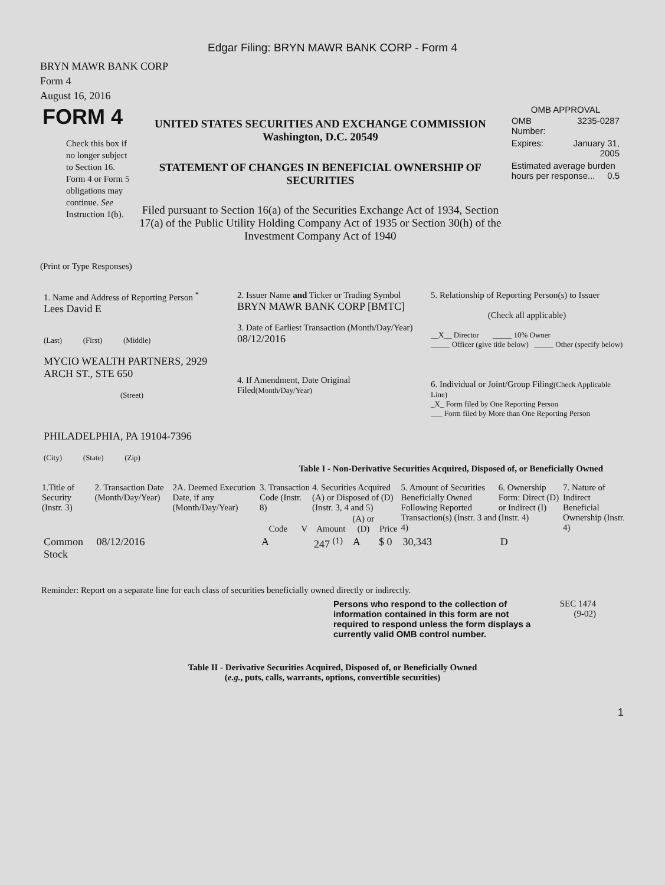Edgar Filing: BRYN MAWR BANK CORP - Form 4
BRYN MAWR BANK CORP
Form 4
August 16, 2016
| FORM 4 Check this box if no longer subject to Section 16. Form 4 or Form 5 obligations may continue. See Instruction 1(b). | UNITED STATES SECURITIES AND EXCHANGE COMMISSION Washington, D.C. 20549 STATEMENT OF CHANGES IN BENEFICIAL OWNERSHIP OF SECURITIES Filed pursuant to Section 16(a) of the Securities Exchange Act of 1934, Section 17(a) of the Public Utility Holding Company Act of 1935 or Section 30(h) of the Investment Company Act of 1940 | OMB APPROVAL / OMB Number: / 3235-0287 / / Expires: / January 31, 2005 / / Estimated average burden hours per response... 0.5 / / |
(Print or Type Responses)
| 1. Name and Address of Reporting Person <sup>*</sup> Lees David E (Last) (First) (Middle) MYCIO WEALTH PARTNERS, 2929 ARCH ST., STE 650 (Street) PHILADELPHIA, PA 19104-7396 (City) (State) (Zip) | 2. Issuer Name and Ticker or Trading Symbol BRYN MAWR BANK CORP [BMTC] 3. Date of Earliest Transaction (Month/Day/Year) 08/12/2016 4. If Amendment, Date Original Filed (Month/Day/Year) | 5. Relationship of Reporting Person(s) to Issuer (Check all applicable) __X__ Director _____ 10% Owner _____ Officer (give title below) _____ Other (specify below) 6. Individual or Joint/Group Filing (Check Applicable Line) _X_ Form filed by One Reporting Person ___ Form filed by More than One Reporting Person |
Table I - Non-Derivative Securities Acquired, Disposed of, or Beneficially Owned
| 1.Title of Security (Instr. 3) | 2. Transaction Date (Month/Day/Year) | 2A. Deemed Execution Date, if any (Month/Day/Year) | 3. Transaction Code (Instr. 8) | | 4. Securities Acquired (A) or Disposed of (D) (Instr. 3, 4 and 5) | | | 5. Amount of Securities Beneficially Owned Following Reported Transaction(s) (Instr. 3 and 4) | 6. Ownership Form: Direct (D) or Indirect (I) (Instr. 4) | 7. Nature of Indirect Beneficial Ownership (Instr. 4) |
| --- | --- | --- | --- | --- | --- | --- | --- | --- | --- | --- |
| | | | Code | V | Amount | (A) or (D) | Price | | | |
| Common Stock | 08/12/2016 | | A | | 247 <sup>(1)</sup> | A | $ 0 | 30,343 | D | |
Reminder: Report on a separate line for each class of securities beneficially owned directly or indirectly.
Persons who respond to the collection of information contained in this form are not required to respond unless the form displays a currently valid OMB control number.
SEC 1474
(9-02)
Table II - Derivative Securities Acquired, Disposed of, or Beneficially Owned
(e.g., puts, calls, warrants, options, convertible securities)
1